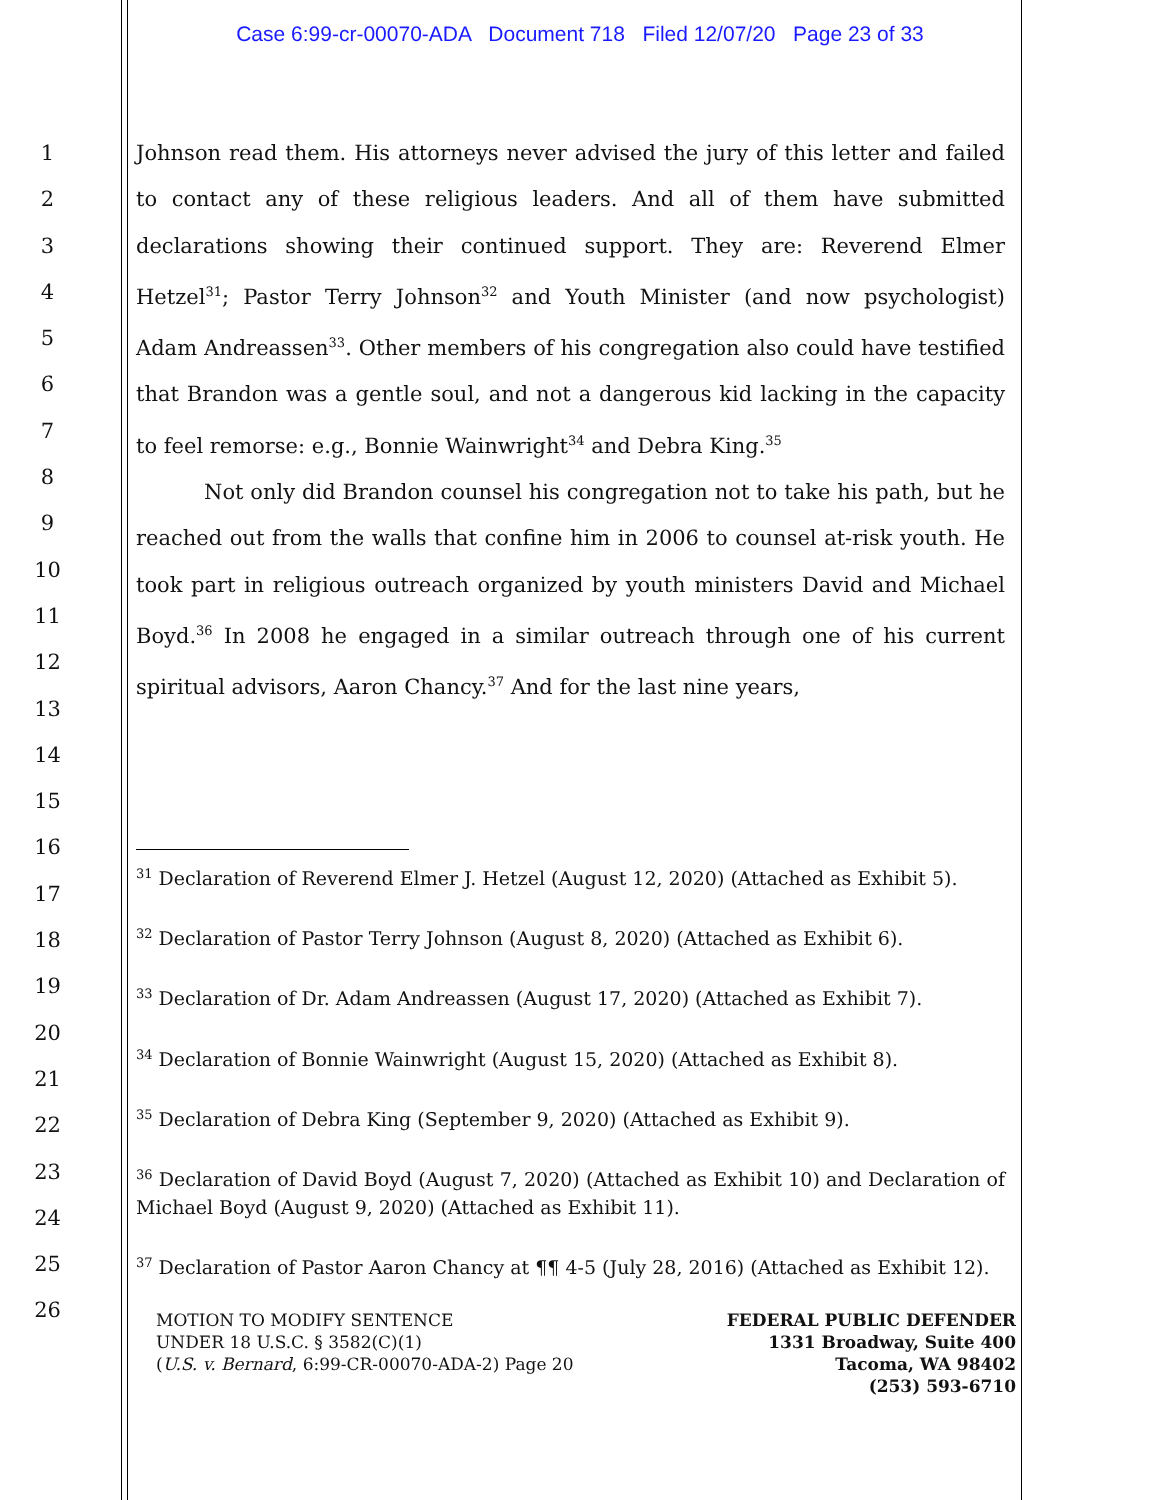Case 6:99-cr-00070-ADA Document 718 Filed 12/07/20 Page 23 of 33
1
2
3
4
5
6
7
8
9
10
11
12
13
14
15
16
17
18
19
20
21
22
23
24
25
26
Johnson read them. His attorneys never advised the jury of this letter and failed to contact any of these religious leaders. And all of them have submitted declarations showing their continued support. They are: Reverend Elmer Hetzel<sup>31</sup>; Pastor Terry Johnson<sup>32</sup> and Youth Minister (and now psychologist) Adam Andreassen<sup>33</sup>. Other members of his congregation also could have testified that Brandon was a gentle soul, and not a dangerous kid lacking in the capacity to feel remorse: e.g., Bonnie Wainwright<sup>34</sup> and Debra King.<sup>35</sup>
Not only did Brandon counsel his congregation not to take his path, but he reached out from the walls that confine him in 2006 to counsel at-risk youth. He took part in religious outreach organized by youth ministers David and Michael Boyd.<sup>36</sup> In 2008 he engaged in a similar outreach through one of his current spiritual advisors, Aaron Chancy.<sup>37</sup> And for the last nine years,
<sup>31</sup> Declaration of Reverend Elmer J. Hetzel (August 12, 2020) (Attached as Exhibit 5).
<sup>32</sup> Declaration of Pastor Terry Johnson (August 8, 2020) (Attached as Exhibit 6).
<sup>33</sup> Declaration of Dr. Adam Andreassen (August 17, 2020) (Attached as Exhibit 7).
<sup>34</sup> Declaration of Bonnie Wainwright (August 15, 2020) (Attached as Exhibit 8).
<sup>35</sup> Declaration of Debra King (September 9, 2020) (Attached as Exhibit 9).
<sup>36</sup> Declaration of David Boyd (August 7, 2020) (Attached as Exhibit 10) and Declaration of Michael Boyd (August 9, 2020) (Attached as Exhibit 11).
<sup>37</sup> Declaration of Pastor Aaron Chancy at ¶¶ 4-5 (July 28, 2016) (Attached as Exhibit 12).
MOTION TO MODIFY SENTENCE
UNDER 18 U.S.C. § 3582(C)(1)
(U.S. v. Bernard, 6:99-CR-00070-ADA-2) Page 20
FEDERAL PUBLIC DEFENDER
1331 Broadway, Suite 400
Tacoma, WA 98402
(253) 593-6710